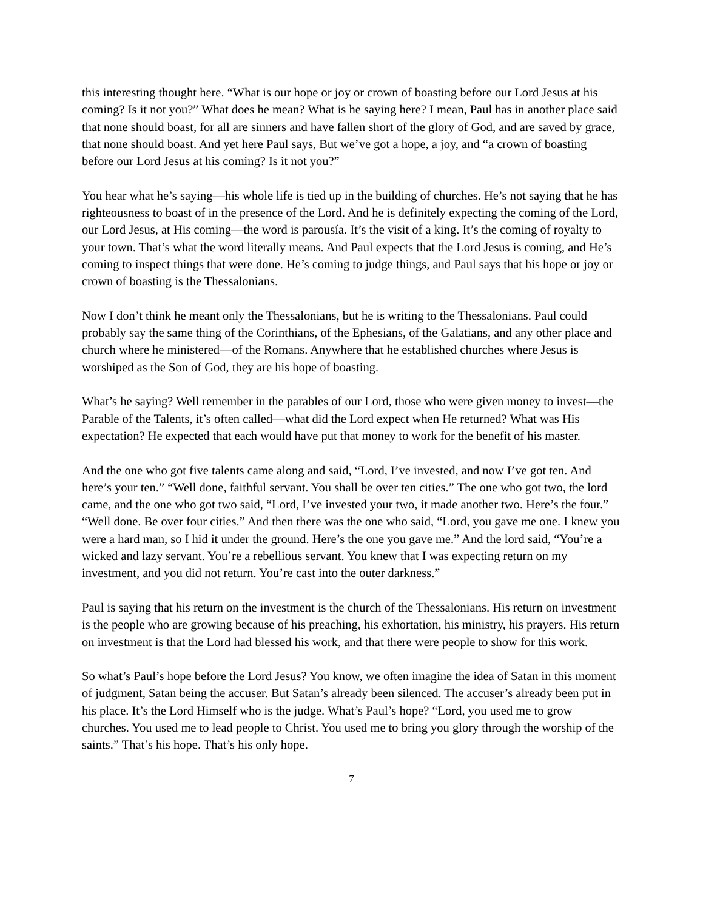this interesting thought here. “What is our hope or joy or crown of boasting before our Lord Jesus at his coming? Is it not you?” What does he mean? What is he saying here? I mean, Paul has in another place said that none should boast, for all are sinners and have fallen short of the glory of God, and are saved by grace, that none should boast. And yet here Paul says, But we’ve got a hope, a joy, and “a crown of boasting before our Lord Jesus at his coming? Is it not you?”
You hear what he’s saying—his whole life is tied up in the building of churches. He’s not saying that he has righteousness to boast of in the presence of the Lord. And he is definitely expecting the coming of the Lord, our Lord Jesus, at His coming—the word is parousía. It’s the visit of a king. It’s the coming of royalty to your town. That’s what the word literally means. And Paul expects that the Lord Jesus is coming, and He’s coming to inspect things that were done. He’s coming to judge things, and Paul says that his hope or joy or crown of boasting is the Thessalonians.
Now I don’t think he meant only the Thessalonians, but he is writing to the Thessalonians. Paul could probably say the same thing of the Corinthians, of the Ephesians, of the Galatians, and any other place and church where he ministered—of the Romans. Anywhere that he established churches where Jesus is worshiped as the Son of God, they are his hope of boasting.
What’s he saying? Well remember in the parables of our Lord, those who were given money to invest—the Parable of the Talents, it’s often called—what did the Lord expect when He returned? What was His expectation? He expected that each would have put that money to work for the benefit of his master.
And the one who got five talents came along and said, “Lord, I’ve invested, and now I’ve got ten. And here’s your ten.” “Well done, faithful servant. You shall be over ten cities.” The one who got two, the lord came, and the one who got two said, “Lord, I’ve invested your two, it made another two. Here’s the four.” “Well done. Be over four cities.” And then there was the one who said, “Lord, you gave me one. I knew you were a hard man, so I hid it under the ground. Here’s the one you gave me.” And the lord said, “You’re a wicked and lazy servant. You’re a rebellious servant. You knew that I was expecting return on my investment, and you did not return. You’re cast into the outer darkness.”
Paul is saying that his return on the investment is the church of the Thessalonians. His return on investment is the people who are growing because of his preaching, his exhortation, his ministry, his prayers. His return on investment is that the Lord had blessed his work, and that there were people to show for this work.
So what’s Paul’s hope before the Lord Jesus? You know, we often imagine the idea of Satan in this moment of judgment, Satan being the accuser. But Satan’s already been silenced. The accuser’s already been put in his place. It’s the Lord Himself who is the judge. What’s Paul’s hope? “Lord, you used me to grow churches. You used me to lead people to Christ. You used me to bring you glory through the worship of the saints.” That’s his hope. That’s his only hope.
7